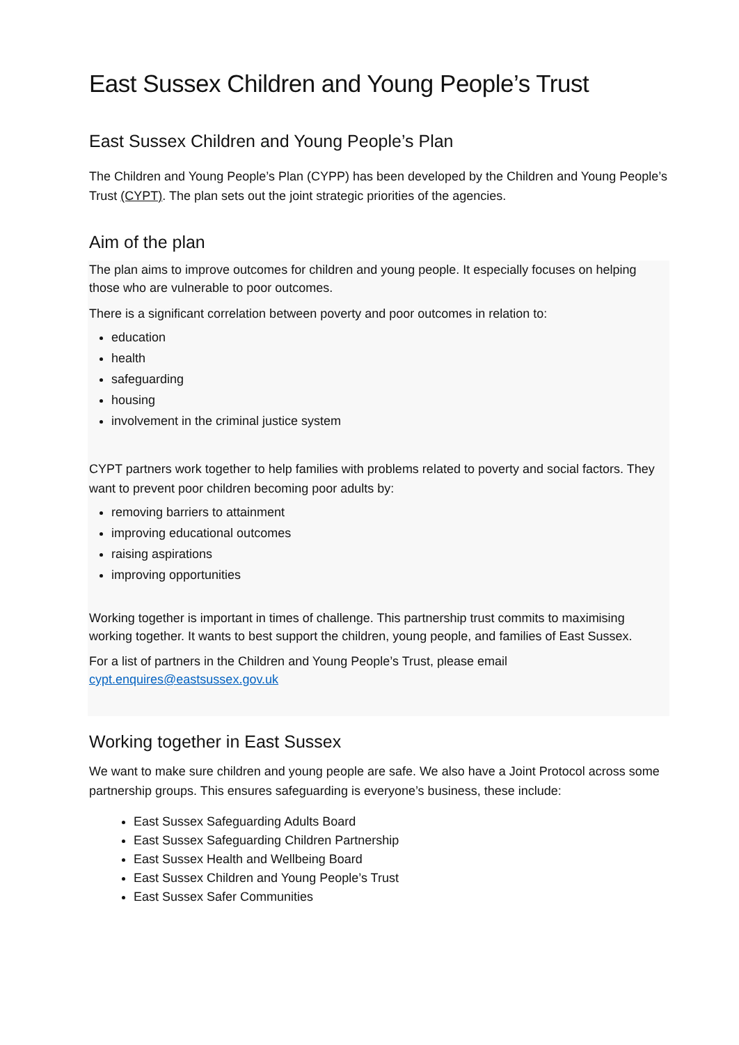East Sussex Children and Young People’s Trust
East Sussex Children and Young People’s Plan
The Children and Young People’s Plan (CYPP) has been developed by the Children and Young People’s Trust (CYPT). The plan sets out the joint strategic priorities of the agencies.
Aim of the plan
The plan aims to improve outcomes for children and young people. It especially focuses on helping those who are vulnerable to poor outcomes.
There is a significant correlation between poverty and poor outcomes in relation to:
education
health
safeguarding
housing
involvement in the criminal justice system
CYPT partners work together to help families with problems related to poverty and social factors. They want to prevent poor children becoming poor adults by:
removing barriers to attainment
improving educational outcomes
raising aspirations
improving opportunities
Working together is important in times of challenge. This partnership trust commits to maximising working together. It wants to best support the children, young people, and families of East Sussex.
For a list of partners in the Children and Young People’s Trust, please email cypt.enquires@eastsussex.gov.uk
Working together in East Sussex
We want to make sure children and young people are safe. We also have a Joint Protocol across some partnership groups. This ensures safeguarding is everyone’s business, these include:
East Sussex Safeguarding Adults Board
East Sussex Safeguarding Children Partnership
East Sussex Health and Wellbeing Board
East Sussex Children and Young People’s Trust
East Sussex Safer Communities